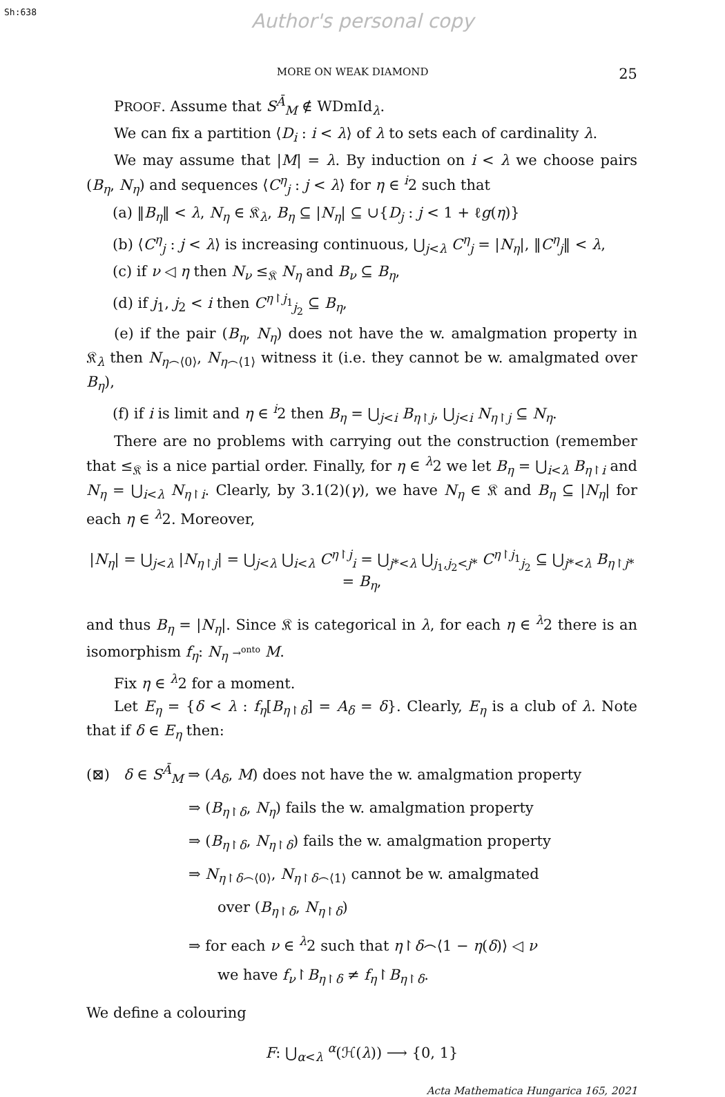Sh:638
Author's personal copy
MORE ON WEAK DIAMOND 25
PROOF. Assume that S<sup>Ā</sup><sub>M</sub> ∉ WDmId<sub>λ</sub>.
We can fix a partition ⟨D<sub>i</sub> : i < λ⟩ of λ to sets each of cardinality λ.
We may assume that |M| = λ. By induction on i < λ we choose pairs (B<sub>η</sub>, N<sub>η</sub>) and sequences ⟨C<sup>η</sup><sub>j</sub> : j < λ⟩ for η ∈ <sup>i</sup>2 such that
(a) ‖B<sub>η</sub>‖ < λ, N<sub>η</sub> ∈ 𝔎<sub>λ</sub>, B<sub>η</sub> ⊆ |N<sub>η</sub>| ⊆ ∪{D<sub>j</sub> : j < 1 + ℓg(η)}
(b) ⟨C<sup>η</sup><sub>j</sub> : j < λ⟩ is increasing continuous, ⋃<sub>j<λ</sub> C<sup>η</sup><sub>j</sub> = |N<sub>η</sub>|, ‖C<sup>η</sup><sub>j</sub>‖ < λ,
(c) if ν ◁ η then N<sub>ν</sub> ≤<sub>𝔎</sub> N<sub>η</sub> and B<sub>ν</sub> ⊆ B<sub>η</sub>,
(d) if j<sub>1</sub>, j<sub>2</sub> < i then C<sup>η↾j<sub>1</sub></sup><sub>j<sub>2</sub></sub> ⊆ B<sub>η</sub>,
(e) if the pair (B<sub>η</sub>, N<sub>η</sub>) does not have the w. amalgmation property in 𝔎<sub>λ</sub> then N<sub>η⌢⟨0⟩</sub>, N<sub>η⌢⟨1⟩</sub> witness it (i.e. they cannot be w. amalgmated over B<sub>η</sub>),
(f) if i is limit and η ∈ <sup>i</sup>2 then B<sub>η</sub> = ⋃<sub>j<i</sub> B<sub>η↾j</sub>, ⋃<sub>j<i</sub> N<sub>η↾j</sub> ⊆ N<sub>η</sub>.
There are no problems with carrying out the construction (remember that ≤<sub>𝔎</sub> is a nice partial order. Finally, for η ∈ <sup>λ</sup>2 we let B<sub>η</sub> = ⋃<sub>i<λ</sub> B<sub>η↾i</sub> and N<sub>η</sub> = ⋃<sub>i<λ</sub> N<sub>η↾i</sub>. Clearly, by 3.1(2)(γ), we have N<sub>η</sub> ∈ 𝔎 and B<sub>η</sub> ⊆ |N<sub>η</sub>| for each η ∈ <sup>λ</sup>2. Moreover,
|N<sub>η</sub>| = ⋃<sub>j<λ</sub> |N<sub>η↾j</sub>| = ⋃<sub>j<λ</sub> ⋃<sub>i<λ</sub> C<sup>η↾j</sup><sub>i</sub> = ⋃<sub>j*<λ</sub> ⋃<sub>j<sub>1</sub>,j<sub>2</sub><j*</sub> C<sup>η↾j<sub>1</sub></sup><sub>j<sub>2</sub></sub> ⊆ ⋃<sub>j*<λ</sub> B<sub>η↾j*</sub> = B<sub>η</sub>,
and thus B<sub>η</sub> = |N<sub>η</sub>|. Since 𝔎 is categorical in λ, for each η ∈ <sup>λ</sup>2 there is an isomorphism f<sub>η</sub>: N<sub>η</sub> →<sup>onto</sup> M.
Fix η ∈ <sup>λ</sup>2 for a moment.
Let E<sub>η</sub> = {δ < λ : f<sub>η</sub>[B<sub>η↾δ</sub>] = A<sub>δ</sub> = δ}. Clearly, E<sub>η</sub> is a club of λ. Note that if δ ∈ E<sub>η</sub> then:
(⊠) δ ∈ S<sup>Ā</sup><sub>M</sub> ⇒ (A<sub>δ</sub>, M) does not have the w. amalgmation property
⇒ (B<sub>η↾δ</sub>, N<sub>η</sub>) fails the w. amalgmation property
⇒ (B<sub>η↾δ</sub>, N<sub>η↾δ</sub>) fails the w. amalgmation property
⇒ N<sub>η↾δ⌢⟨0⟩</sub>, N<sub>η↾δ⌢⟨1⟩</sub> cannot be w. amalgmated
over (B<sub>η↾δ</sub>, N<sub>η↾δ</sub>)
⇒ for each ν ∈ <sup>λ</sup>2 such that η↾δ⌢⟨1 − η(δ)⟩ ◁ ν
we have f<sub>ν</sub>↾B<sub>η↾δ</sub> ≠ f<sub>η</sub>↾B<sub>η↾δ</sub>.
We define a colouring
F: ⋃<sub>α<λ</sub> <sup>α</sup>(ℋ(λ)) ⟶ {0, 1}
Acta Mathematica Hungarica 165, 2021